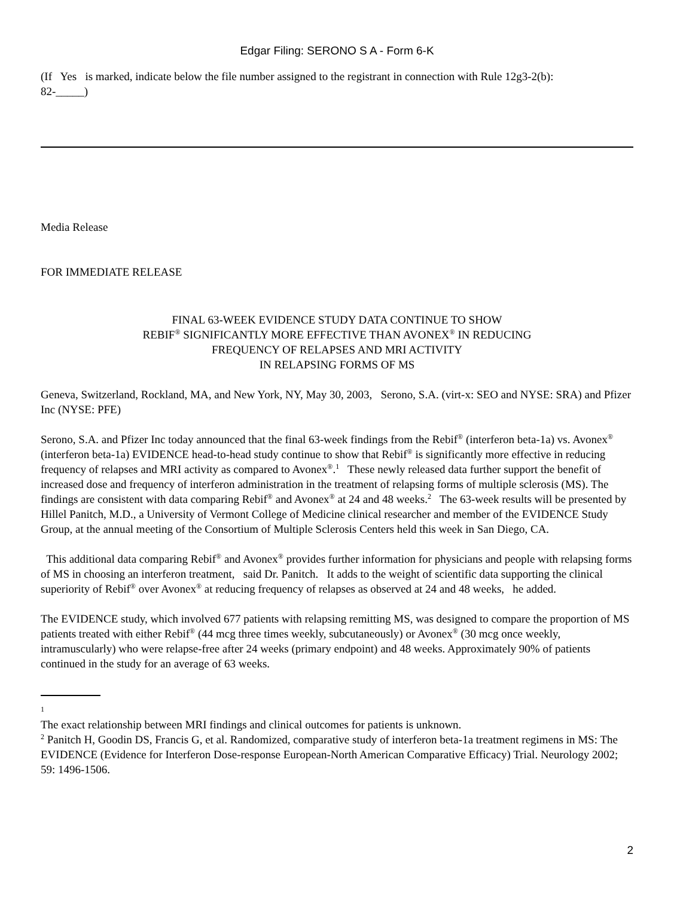Edgar Filing: SERONO S A - Form 6-K
(If Yes is marked, indicate below the file number assigned to the registrant in connection with Rule 12g3-2(b):
82-_____)
Media Release
FOR IMMEDIATE RELEASE
FINAL 63-WEEK EVIDENCE STUDY DATA CONTINUE TO SHOW
REBIF<sup>®</sup> SIGNIFICANTLY MORE EFFECTIVE THAN AVONEX<sup>®</sup> IN REDUCING
FREQUENCY OF RELAPSES AND MRI ACTIVITY
IN RELAPSING FORMS OF MS
Geneva, Switzerland, Rockland, MA, and New York, NY, May 30, 2003, Serono, S.A. (virt-x: SEO and NYSE: SRA) and Pfizer Inc (NYSE: PFE)
Serono, S.A. and Pfizer Inc today announced that the final 63-week findings from the Rebif<sup>®</sup> (interferon beta-1a) vs. Avonex<sup>®</sup> (interferon beta-1a) EVIDENCE head-to-head study continue to show that Rebif<sup>®</sup> is significantly more effective in reducing frequency of relapses and MRI activity as compared to Avonex<sup>®</sup>.<sup>1</sup> These newly released data further support the benefit of increased dose and frequency of interferon administration in the treatment of relapsing forms of multiple sclerosis (MS). The findings are consistent with data comparing Rebif<sup>®</sup> and Avonex<sup>®</sup> at 24 and 48 weeks.<sup>2</sup> The 63-week results will be presented by Hillel Panitch, M.D., a University of Vermont College of Medicine clinical researcher and member of the EVIDENCE Study Group, at the annual meeting of the Consortium of Multiple Sclerosis Centers held this week in San Diego, CA.
This additional data comparing Rebif<sup>®</sup> and Avonex<sup>®</sup> provides further information for physicians and people with relapsing forms of MS in choosing an interferon treatment, said Dr. Panitch. It adds to the weight of scientific data supporting the clinical superiority of Rebif<sup>®</sup> over Avonex<sup>®</sup> at reducing frequency of relapses as observed at 24 and 48 weeks, he added.
The EVIDENCE study, which involved 677 patients with relapsing remitting MS, was designed to compare the proportion of MS patients treated with either Rebif<sup>®</sup> (44 mcg three times weekly, subcutaneously) or Avonex<sup>®</sup> (30 mcg once weekly, intramuscularly) who were relapse-free after 24 weeks (primary endpoint) and 48 weeks. Approximately 90% of patients continued in the study for an average of 63 weeks.
1
The exact relationship between MRI findings and clinical outcomes for patients is unknown.
<sup>2</sup> Panitch H, Goodin DS, Francis G, et al. Randomized, comparative study of interferon beta-1a treatment regimens in MS: The EVIDENCE (Evidence for Interferon Dose-response European-North American Comparative Efficacy) Trial. Neurology 2002; 59: 1496-1506.
2